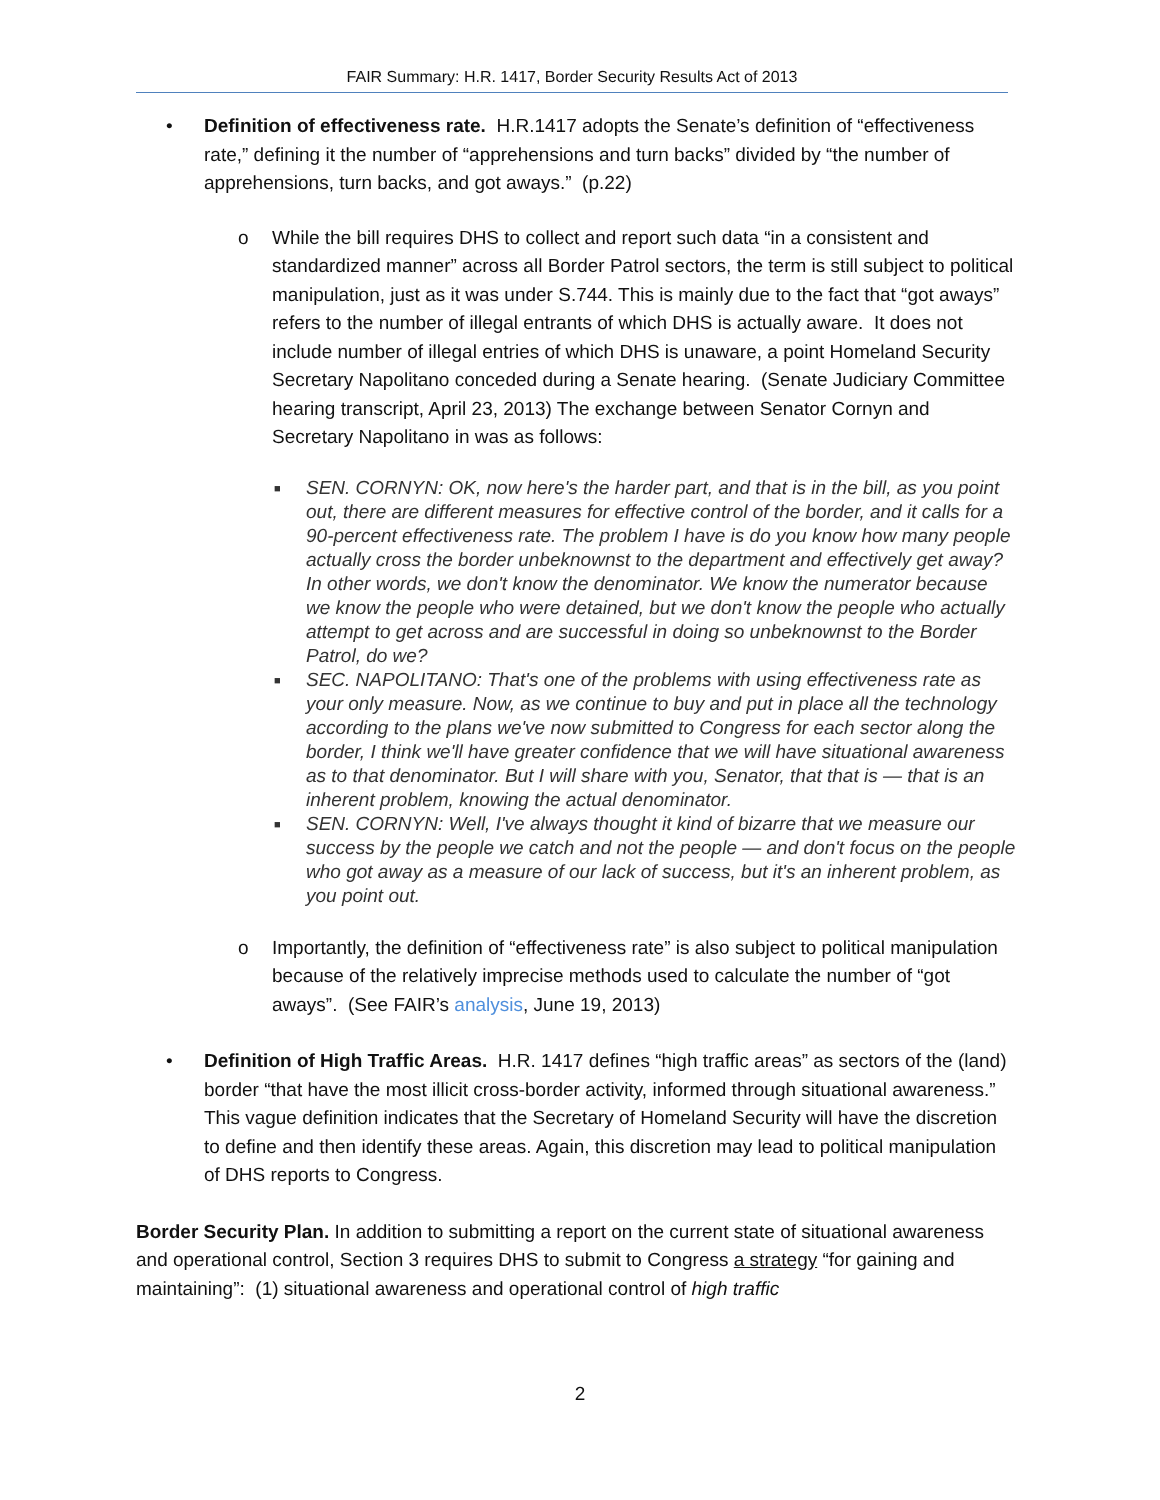FAIR Summary: H.R. 1417, Border Security Results Act of 2013
• Definition of effectiveness rate. H.R.1417 adopts the Senate’s definition of “effectiveness rate,” defining it the number of “apprehensions and turn backs” divided by “the number of apprehensions, turn backs, and got aways.” (p.22)
o While the bill requires DHS to collect and report such data “in a consistent and standardized manner” across all Border Patrol sectors, the term is still subject to political manipulation, just as it was under S.744. This is mainly due to the fact that “got aways” refers to the number of illegal entrants of which DHS is actually aware. It does not include number of illegal entries of which DHS is unaware, a point Homeland Security Secretary Napolitano conceded during a Senate hearing. (Senate Judiciary Committee hearing transcript, April 23, 2013) The exchange between Senator Cornyn and Secretary Napolitano in was as follows:
■
SEN. CORNYN: OK, now here's the harder part, and that is in the bill, as you point out, there are different measures for effective control of the border, and it calls for a 90-percent effectiveness rate. The problem I have is do you know how many people actually cross the border unbeknownst to the department and effectively get away? In other words, we don't know the denominator. We know the numerator because we know the people who were detained, but we don't know the people who actually attempt to get across and are successful in doing so unbeknownst to the Border Patrol, do we?
■
SEC. NAPOLITANO: That's one of the problems with using effectiveness rate as your only measure. Now, as we continue to buy and put in place all the technology according to the plans we've now submitted to Congress for each sector along the border, I think we'll have greater confidence that we will have situational awareness as to that denominator. But I will share with you, Senator, that that is — that is an inherent problem, knowing the actual denominator.
■
SEN. CORNYN: Well, I've always thought it kind of bizarre that we measure our success by the people we catch and not the people — and don't focus on the people who got away as a measure of our lack of success, but it's an inherent problem, as you point out.
o Importantly, the definition of “effectiveness rate” is also subject to political manipulation because of the relatively imprecise methods used to calculate the number of “got aways”. (See FAIR’s analysis, June 19, 2013)
• Definition of High Traffic Areas. H.R. 1417 defines “high traffic areas” as sectors of the (land) border “that have the most illicit cross-border activity, informed through situational awareness.” This vague definition indicates that the Secretary of Homeland Security will have the discretion to define and then identify these areas. Again, this discretion may lead to political manipulation of DHS reports to Congress.
Border Security Plan. In addition to submitting a report on the current state of situational awareness and operational control, Section 3 requires DHS to submit to Congress a strategy “for gaining and maintaining”: (1) situational awareness and operational control of high traffic
2